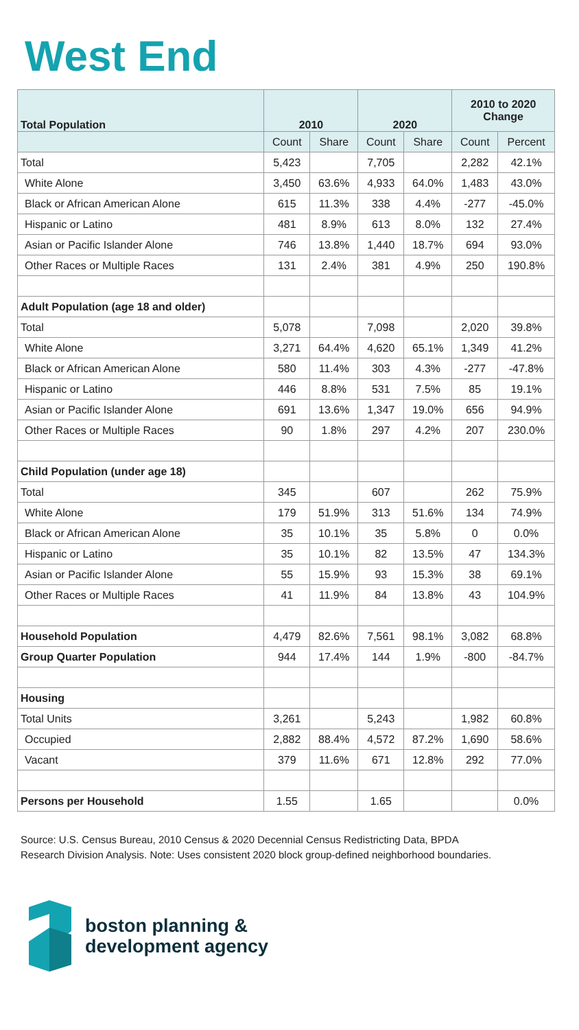West End
| Total Population | 2010 | | 2020 | | 2010 to 2020 Change | |
| --- | --- | --- | --- | --- | --- | --- |
| | Count | Share | Count | Share | Count | Percent |
| Total | 5,423 | | 7,705 | | 2,282 | 42.1% |
| White Alone | 3,450 | 63.6% | 4,933 | 64.0% | 1,483 | 43.0% |
| Black or African American Alone | 615 | 11.3% | 338 | 4.4% | -277 | -45.0% |
| Hispanic or Latino | 481 | 8.9% | 613 | 8.0% | 132 | 27.4% |
| Asian or Pacific Islander Alone | 746 | 13.8% | 1,440 | 18.7% | 694 | 93.0% |
| Other Races or Multiple Races | 131 | 2.4% | 381 | 4.9% | 250 | 190.8% |
| Adult Population (age 18 and older) | | | | | | |
| Total | 5,078 | | 7,098 | | 2,020 | 39.8% |
| White Alone | 3,271 | 64.4% | 4,620 | 65.1% | 1,349 | 41.2% |
| Black or African American Alone | 580 | 11.4% | 303 | 4.3% | -277 | -47.8% |
| Hispanic or Latino | 446 | 8.8% | 531 | 7.5% | 85 | 19.1% |
| Asian or Pacific Islander Alone | 691 | 13.6% | 1,347 | 19.0% | 656 | 94.9% |
| Other Races or Multiple Races | 90 | 1.8% | 297 | 4.2% | 207 | 230.0% |
| Child Population (under age 18) | | | | | | |
| Total | 345 | | 607 | | 262 | 75.9% |
| White Alone | 179 | 51.9% | 313 | 51.6% | 134 | 74.9% |
| Black or African American Alone | 35 | 10.1% | 35 | 5.8% | 0 | 0.0% |
| Hispanic or Latino | 35 | 10.1% | 82 | 13.5% | 47 | 134.3% |
| Asian or Pacific Islander Alone | 55 | 15.9% | 93 | 15.3% | 38 | 69.1% |
| Other Races or Multiple Races | 41 | 11.9% | 84 | 13.8% | 43 | 104.9% |
| Household Population | 4,479 | 82.6% | 7,561 | 98.1% | 3,082 | 68.8% |
| Group Quarter Population | 944 | 17.4% | 144 | 1.9% | -800 | -84.7% |
| Housing | | | | | | |
| Total Units | 3,261 | | 5,243 | | 1,982 | 60.8% |
| Occupied | 2,882 | 88.4% | 4,572 | 87.2% | 1,690 | 58.6% |
| Vacant | 379 | 11.6% | 671 | 12.8% | 292 | 77.0% |
| Persons per Household | 1.55 | | 1.65 | | | 0.0% |
Source: U.S. Census Bureau, 2010 Census & 2020 Decennial Census Redistricting Data, BPDA Research Division Analysis. Note: Uses consistent 2020 block group-defined neighborhood boundaries.
boston planning &
development agency